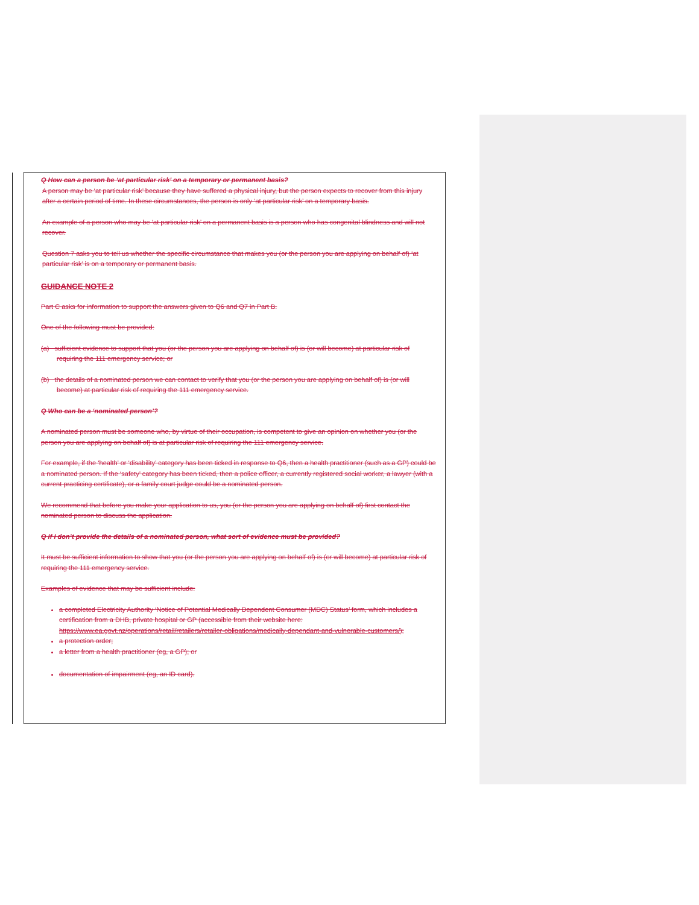Q How can a person be ‘at particular risk’ on a temporary or permanent basis?
A person may be ‘at particular risk’ because they have suffered a physical injury, but the person expects to recover from this injury after a certain period of time. In these circumstances, the person is only ‘at particular risk’ on a temporary basis.
An example of a person who may be ‘at particular risk’ on a permanent basis is a person who has congenital blindness and will not recover.
Question 7 asks you to tell us whether the specific circumstance that makes you (or the person you are applying on behalf of) ‘at particular risk’ is on a temporary or permanent basis.
GUIDANCE NOTE 2
Part C asks for information to support the answers given to Q6 and Q7 in Part B.
One of the following must be provided:
(a) sufficient evidence to support that you (or the person you are applying on behalf of) is (or will become) at particular risk of requiring the 111 emergency service; or
(b) the details of a nominated person we can contact to verify that you (or the person you are applying on behalf of) is (or will become) at particular risk of requiring the 111 emergency service.
Q Who can be a ‘nominated person’?
A nominated person must be someone who, by virtue of their occupation, is competent to give an opinion on whether you (or the person you are applying on behalf of) is at particular risk of requiring the 111 emergency service.
For example, if the ‘health’ or ‘disability’ category has been ticked in response to Q6, then a health practitioner (such as a GP) could be a nominated person. If the ‘safety’ category has been ticked, then a police officer, a currently registered social worker, a lawyer (with a current practicing certificate), or a family court judge could be a nominated person.
We recommend that before you make your application to us, you (or the person you are applying on behalf of) first contact the nominated person to discuss the application.
Q If I don’t provide the details of a nominated person, what sort of evidence must be provided?
It must be sufficient information to show that you (or the person you are applying on behalf of) is (or will become) at particular risk of requiring the 111 emergency service.
Examples of evidence that may be sufficient include:
a completed Electricity Authority ‘Notice of Potential Medically Dependent Consumer (MDC) Status’ form, which includes a certification from a DHB, private hospital or GP (accessible from their website here: https://www.ea.govt.nz/operations/retail/retailers/retailer-obligations/medically-dependant-and-vulnerable-customers/);
a protection order;
a letter from a health practitioner (eg, a GP); or
documentation of impairment (eg, an ID card).